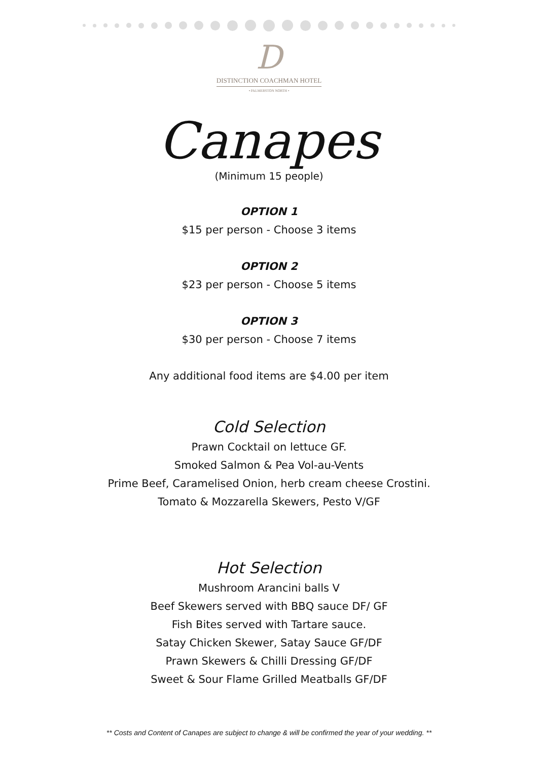D
DISTINCTION COACHMAN HOTEL
• PALMERSTON NORTH •
Canapes
(Minimum 15 people)
OPTION 1
$15 per person - Choose 3 items
OPTION 2
$23 per person - Choose 5 items
OPTION 3
$30 per person - Choose 7 items
Any additional food items are $4.00 per item
Cold Selection
Prawn Cocktail on lettuce GF.
Smoked Salmon & Pea Vol-au-Vents
Prime Beef, Caramelised Onion, herb cream cheese Crostini.
Tomato & Mozzarella Skewers, Pesto V/GF
Hot Selection
Mushroom Arancini balls V
Beef Skewers served with BBQ sauce DF/ GF
Fish Bites served with Tartare sauce.
Satay Chicken Skewer, Satay Sauce GF/DF
Prawn Skewers & Chilli Dressing GF/DF
Sweet & Sour Flame Grilled Meatballs GF/DF
** Costs and Content of Canapes are subject to change & will be confirmed the year of your wedding. **